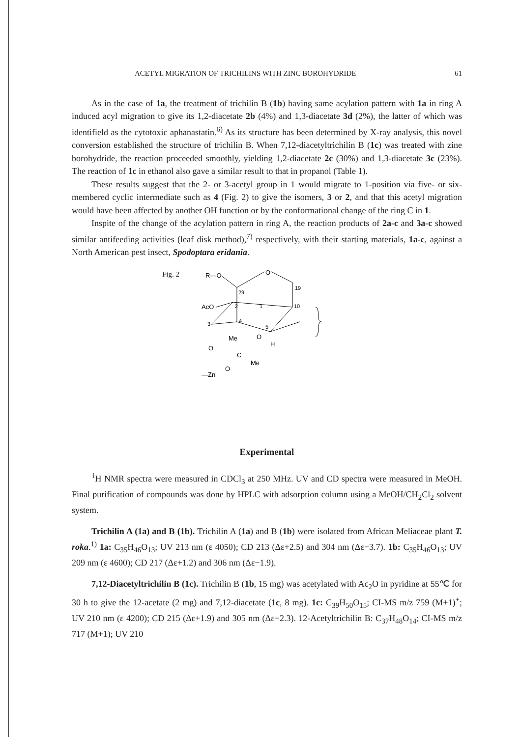ACETYL MIGRATION OF TRICHILINS WITH ZINC BOROHYDRIDE 61
As in the case of 1a, the treatment of trichilin B (1b) having same acylation pattern with 1a in ring A induced acyl migration to give its 1,2-diacetate 2b (4%) and 1,3-diacetate 3d (2%), the latter of which was identifield as the cytotoxic aphanastatin.<sup>6)</sup> As its structure has been determined by X-ray analysis, this novel conversion established the structure of trichilin B. When 7,12-diacetyltrichilin B (1c) was treated with zine borohydride, the reaction proceeded smoothly, yielding 1,2-diacetate 2c (30%) and 1,3-diacetate 3c (23%). The reaction of 1c in ethanol also gave a similar result to that in propanol (Table 1).
These results suggest that the 2- or 3-acetyl group in 1 would migrate to 1-position via five- or six-membered cyclic intermediate such as 4 (Fig. 2) to give the isomers, 3 or 2, and that this acetyl migration would have been affected by another OH function or by the conformational change of the ring C in 1.
Inspite of the change of the acylation pattern in ring A, the reaction products of 2a-c and 3a-c showed similar antifeeding activities (leaf disk method),<sup>7)</sup> respectively, with their starting materials, 1a-c, against a North American pest insect, Spodoptara eridania.
Fig. 2
R—O
O
29
19
AcO
2
1
10
3
4
5
Me
O
O
H
C
Me
O
—Zn
Experimental
<sup>1</sup>H NMR spectra were measured in CDCl<sub>3</sub> at 250 MHz. UV and CD spectra were measured in MeOH. Final purification of compounds was done by HPLC with adsorption column using a MeOH/CH<sub>2</sub>Cl<sub>2</sub> solvent system.
Trichilin A (1a) and B (1b). Trichilin A (1a) and B (1b) were isolated from African Meliaceae plant T. roka.<sup>1)</sup> 1a: C<sub>35</sub>H<sub>46</sub>O<sub>13</sub>; UV 213 nm (ε 4050); CD 213 (Δε+2.5) and 304 nm (Δε−3.7). 1b: C<sub>35</sub>H<sub>46</sub>O<sub>13</sub>; UV 209 nm (ε 4600); CD 217 (Δε+1.2) and 306 nm (Δε−1.9).
7,12-Diacetyltrichilin B (1c). Trichilin B (1b, 15 mg) was acetylated with Ac<sub>2</sub>O in pyridine at 55℃ for 30 h to give the 12-acetate (2 mg) and 7,12-diacetate (1c, 8 mg). 1c: C<sub>39</sub>H<sub>50</sub>O<sub>15</sub>; CI-MS m/z 759 (M+1)<sup>+</sup>; UV 210 nm (ε 4200); CD 215 (Δε+1.9) and 305 nm (Δε−2.3). 12-Acetyltrichilin B: C<sub>37</sub>H<sub>48</sub>O<sub>14</sub>; CI-MS m/z 717 (M+1); UV 210